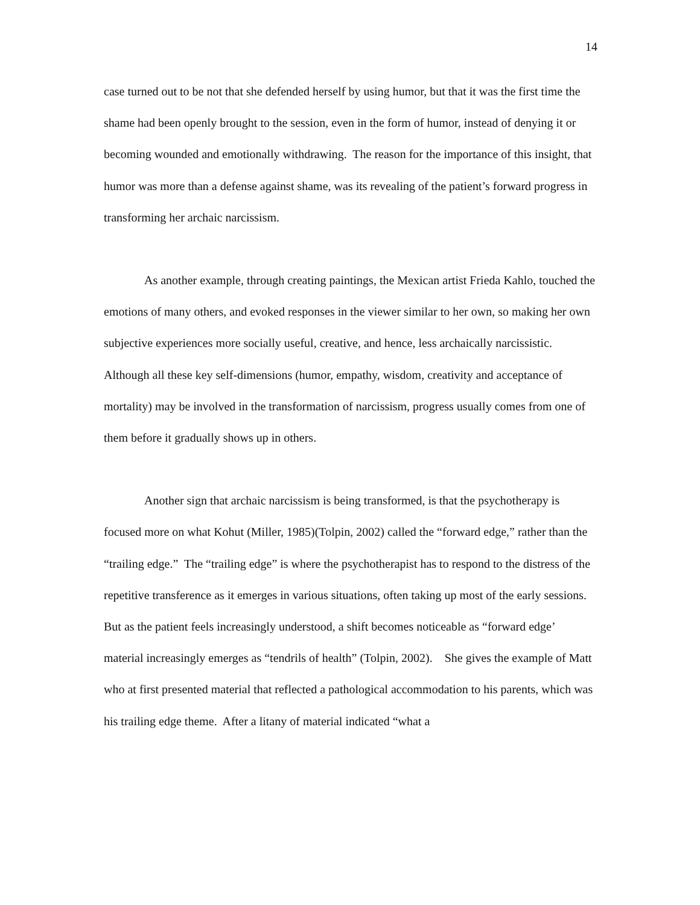14
case turned out to be not that she defended herself by using humor, but that it was the first time the shame had been openly brought to the session, even in the form of humor, instead of denying it or becoming wounded and emotionally withdrawing. The reason for the importance of this insight, that humor was more than a defense against shame, was its revealing of the patient’s forward progress in transforming her archaic narcissism.
As another example, through creating paintings, the Mexican artist Frieda Kahlo, touched the emotions of many others, and evoked responses in the viewer similar to her own, so making her own subjective experiences more socially useful, creative, and hence, less archaically narcissistic. Although all these key self-dimensions (humor, empathy, wisdom, creativity and acceptance of mortality) may be involved in the transformation of narcissism, progress usually comes from one of them before it gradually shows up in others.
Another sign that archaic narcissism is being transformed, is that the psychotherapy is focused more on what Kohut (Miller, 1985)(Tolpin, 2002) called the “forward edge,” rather than the “trailing edge.” The “trailing edge” is where the psychotherapist has to respond to the distress of the repetitive transference as it emerges in various situations, often taking up most of the early sessions. But as the patient feels increasingly understood, a shift becomes noticeable as “forward edge’ material increasingly emerges as “tendrils of health” (Tolpin, 2002). She gives the example of Matt who at first presented material that reflected a pathological accommodation to his parents, which was his trailing edge theme. After a litany of material indicated “what a